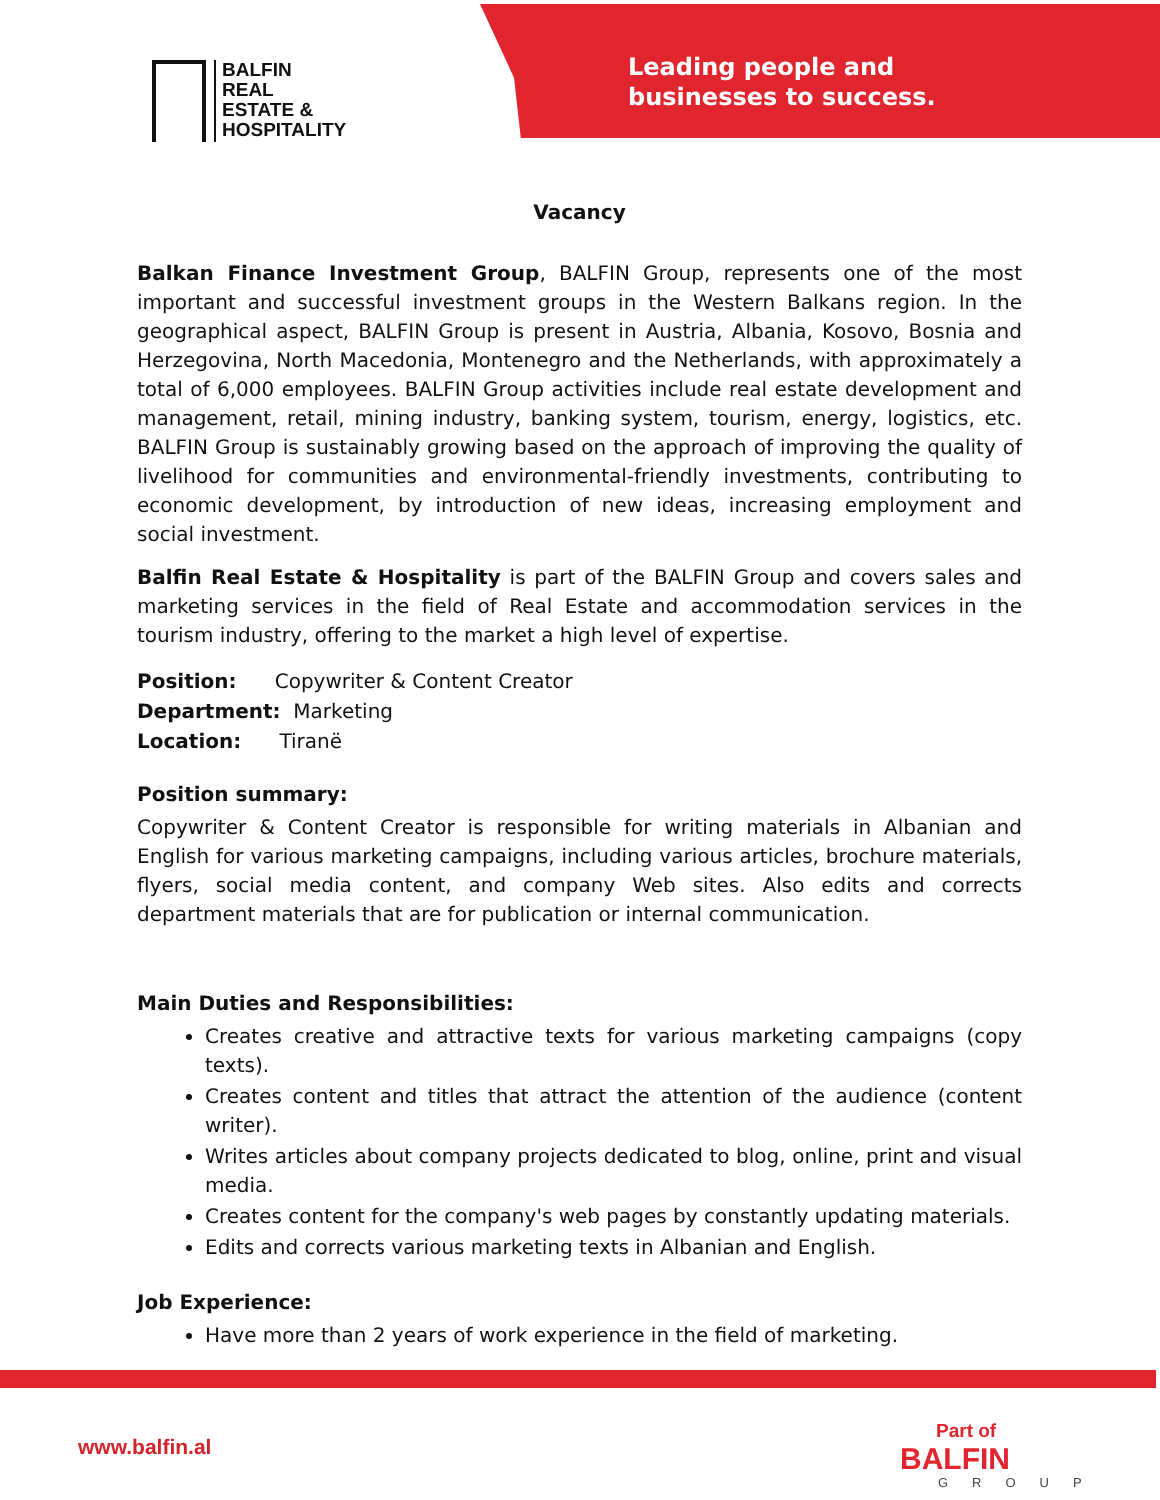BALFIN
REAL
ESTATE &
HOSPITALITY
Leading people and
businesses to success.
Vacancy
Balkan Finance Investment Group, BALFIN Group, represents one of the most important and successful investment groups in the Western Balkans region. In the geographical aspect, BALFIN Group is present in Austria, Albania, Kosovo, Bosnia and Herzegovina, North Macedonia, Montenegro and the Netherlands, with approximately a total of 6,000 employees. BALFIN Group activities include real estate development and management, retail, mining industry, banking system, tourism, energy, logistics, etc. BALFIN Group is sustainably growing based on the approach of improving the quality of livelihood for communities and environmental-friendly investments, contributing to economic development, by introduction of new ideas, increasing employment and social investment.
Balfin Real Estate & Hospitality is part of the BALFIN Group and covers sales and marketing services in the field of Real Estate and accommodation services in the tourism industry, offering to the market a high level of expertise.
Position: Copywriter & Content Creator
Department: Marketing
Location: Tiranë
Position summary:
Copywriter & Content Creator is responsible for writing materials in Albanian and English for various marketing campaigns, including various articles, brochure materials, flyers, social media content, and company Web sites. Also edits and corrects department materials that are for publication or internal communication.
Main Duties and Responsibilities:
Creates creative and attractive texts for various marketing campaigns (copy texts).
Creates content and titles that attract the attention of the audience (content writer).
Writes articles about company projects dedicated to blog, online, print and visual media.
Creates content for the company's web pages by constantly updating materials.
Edits and corrects various marketing texts in Albanian and English.
Job Experience:
Have more than 2 years of work experience in the field of marketing.
www.balfin.al Part of
BALFIN
GROUP